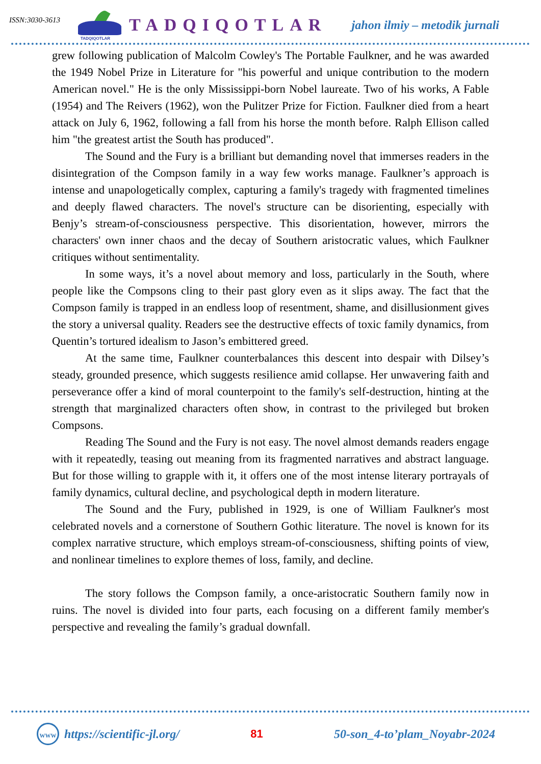ISSN:3030-3613
TADQIQOTLAR
TADQIQOTLAR
jahon ilmiy – metodik jurnali
grew following publication of Malcolm Cowley's The Portable Faulkner, and he was awarded the 1949 Nobel Prize in Literature for "his powerful and unique contribution to the modern American novel." He is the only Mississippi-born Nobel laureate. Two of his works, A Fable (1954) and The Reivers (1962), won the Pulitzer Prize for Fiction. Faulkner died from a heart attack on July 6, 1962, following a fall from his horse the month before. Ralph Ellison called him "the greatest artist the South has produced".
The Sound and the Fury is a brilliant but demanding novel that immerses readers in the disintegration of the Compson family in a way few works manage. Faulkner’s approach is intense and unapologetically complex, capturing a family's tragedy with fragmented timelines and deeply flawed characters. The novel's structure can be disorienting, especially with Benjy’s stream-of-consciousness perspective. This disorientation, however, mirrors the characters' own inner chaos and the decay of Southern aristocratic values, which Faulkner critiques without sentimentality.
In some ways, it’s a novel about memory and loss, particularly in the South, where people like the Compsons cling to their past glory even as it slips away. The fact that the Compson family is trapped in an endless loop of resentment, shame, and disillusionment gives the story a universal quality. Readers see the destructive effects of toxic family dynamics, from Quentin’s tortured idealism to Jason’s embittered greed.
At the same time, Faulkner counterbalances this descent into despair with Dilsey’s steady, grounded presence, which suggests resilience amid collapse. Her unwavering faith and perseverance offer a kind of moral counterpoint to the family's self-destruction, hinting at the strength that marginalized characters often show, in contrast to the privileged but broken Compsons.
Reading The Sound and the Fury is not easy. The novel almost demands readers engage with it repeatedly, teasing out meaning from its fragmented narratives and abstract language. But for those willing to grapple with it, it offers one of the most intense literary portrayals of family dynamics, cultural decline, and psychological depth in modern literature.
The Sound and the Fury, published in 1929, is one of William Faulkner's most celebrated novels and a cornerstone of Southern Gothic literature. The novel is known for its complex narrative structure, which employs stream-of-consciousness, shifting points of view, and nonlinear timelines to explore themes of loss, family, and decline.
The story follows the Compson family, a once-aristocratic Southern family now in ruins. The novel is divided into four parts, each focusing on a different family member's perspective and revealing the family’s gradual downfall.
WWW
https://scientific-jl.org/ 81 50-son_4-to’plam_Noyabr-2024